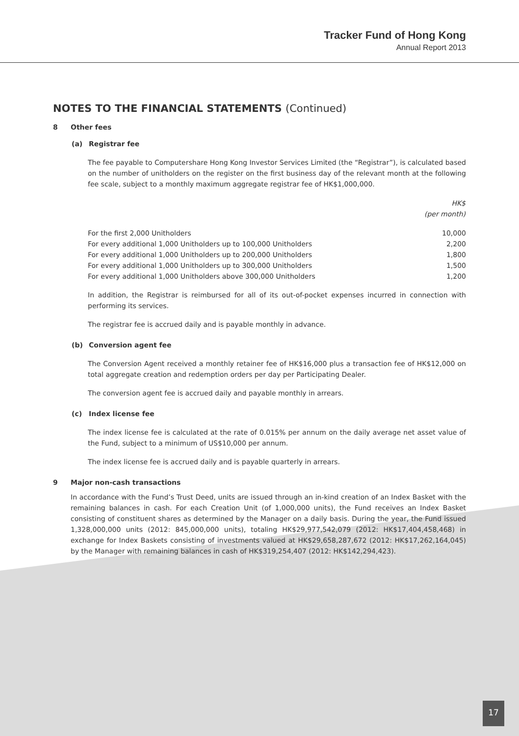Tracker Fund of Hong Kong
Annual Report 2013
NOTES TO THE FINANCIAL STATEMENTS (Continued)
8 Other fees
(a) Registrar fee
The fee payable to Computershare Hong Kong Investor Services Limited (the “Registrar”), is calculated based on the number of unitholders on the register on the first business day of the relevant month at the following fee scale, subject to a monthly maximum aggregate registrar fee of HK$1,000,000.
| | HK$ (per month) |
| For the first 2,000 Unitholders | 10,000 |
| For every additional 1,000 Unitholders up to 100,000 Unitholders | 2,200 |
| For every additional 1,000 Unitholders up to 200,000 Unitholders | 1,800 |
| For every additional 1,000 Unitholders up to 300,000 Unitholders | 1,500 |
| For every additional 1,000 Unitholders above 300,000 Unitholders | 1,200 |
In addition, the Registrar is reimbursed for all of its out-of-pocket expenses incurred in connection with performing its services.
The registrar fee is accrued daily and is payable monthly in advance.
(b) Conversion agent fee
The Conversion Agent received a monthly retainer fee of HK$16,000 plus a transaction fee of HK$12,000 on total aggregate creation and redemption orders per day per Participating Dealer.
The conversion agent fee is accrued daily and payable monthly in arrears.
(c) Index license fee
The index license fee is calculated at the rate of 0.015% per annum on the daily average net asset value of the Fund, subject to a minimum of US$10,000 per annum.
The index license fee is accrued daily and is payable quarterly in arrears.
9 Major non-cash transactions
In accordance with the Fund’s Trust Deed, units are issued through an in-kind creation of an Index Basket with the remaining balances in cash. For each Creation Unit (of 1,000,000 units), the Fund receives an Index Basket consisting of constituent shares as determined by the Manager on a daily basis. During the year, the Fund issued 1,328,000,000 units (2012: 845,000,000 units), totaling HK$29,977,542,079 (2012: HK$17,404,458,468) in exchange for Index Baskets consisting of investments valued at HK$29,658,287,672 (2012: HK$17,262,164,045) by the Manager with remaining balances in cash of HK$319,254,407 (2012: HK$142,294,423).
17